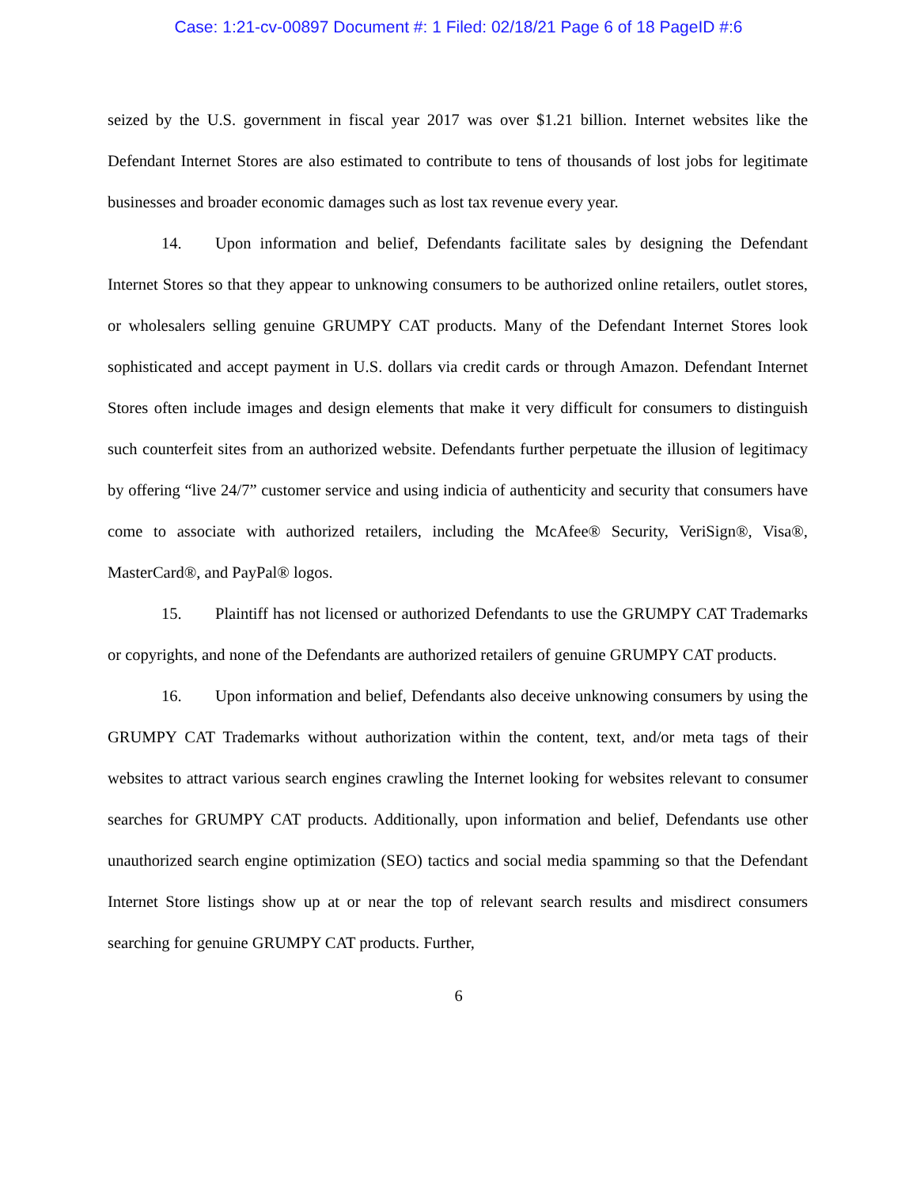Case: 1:21-cv-00897 Document #: 1 Filed: 02/18/21 Page 6 of 18 PageID #:6
seized by the U.S. government in fiscal year 2017 was over $1.21 billion. Internet websites like the Defendant Internet Stores are also estimated to contribute to tens of thousands of lost jobs for legitimate businesses and broader economic damages such as lost tax revenue every year.
14. Upon information and belief, Defendants facilitate sales by designing the Defendant Internet Stores so that they appear to unknowing consumers to be authorized online retailers, outlet stores, or wholesalers selling genuine GRUMPY CAT products. Many of the Defendant Internet Stores look sophisticated and accept payment in U.S. dollars via credit cards or through Amazon. Defendant Internet Stores often include images and design elements that make it very difficult for consumers to distinguish such counterfeit sites from an authorized website. Defendants further perpetuate the illusion of legitimacy by offering “live 24/7” customer service and using indicia of authenticity and security that consumers have come to associate with authorized retailers, including the McAfee® Security, VeriSign®, Visa®, MasterCard®, and PayPal® logos.
15. Plaintiff has not licensed or authorized Defendants to use the GRUMPY CAT Trademarks or copyrights, and none of the Defendants are authorized retailers of genuine GRUMPY CAT products.
16. Upon information and belief, Defendants also deceive unknowing consumers by using the GRUMPY CAT Trademarks without authorization within the content, text, and/or meta tags of their websites to attract various search engines crawling the Internet looking for websites relevant to consumer searches for GRUMPY CAT products. Additionally, upon information and belief, Defendants use other unauthorized search engine optimization (SEO) tactics and social media spamming so that the Defendant Internet Store listings show up at or near the top of relevant search results and misdirect consumers searching for genuine GRUMPY CAT products. Further,
6